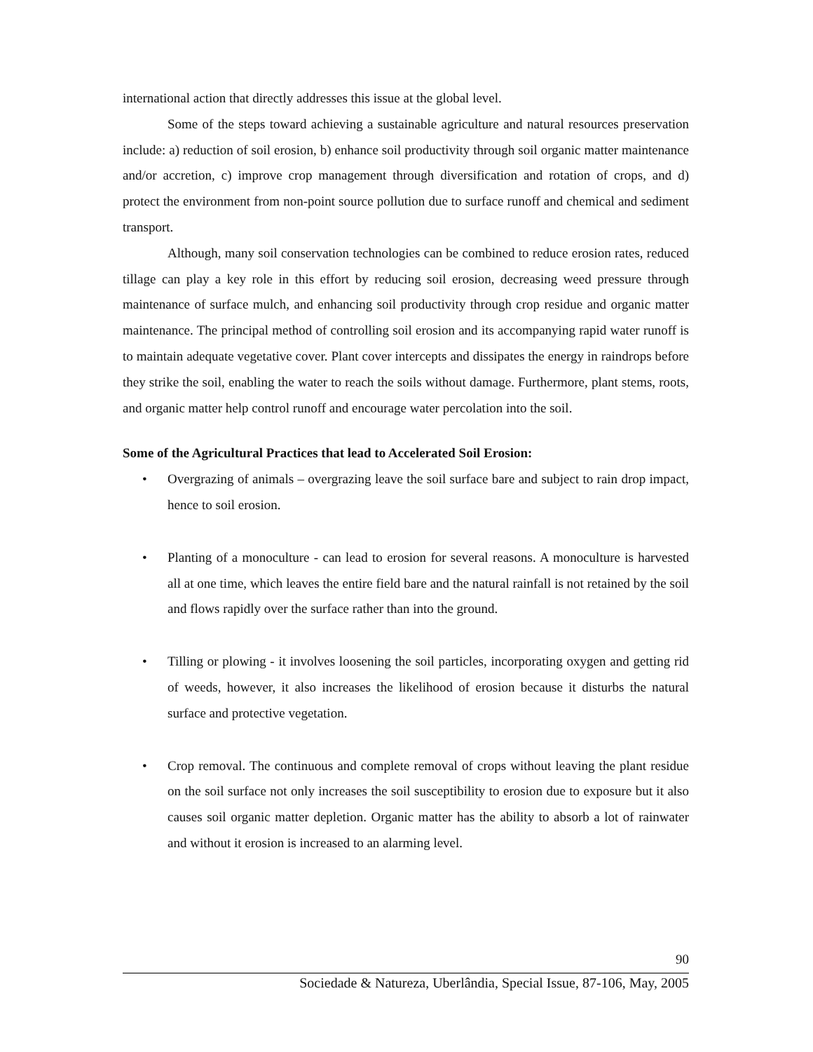international action that directly addresses this issue at the global level.
Some of the steps toward achieving a sustainable agriculture and natural resources preservation include: a) reduction of soil erosion, b) enhance soil productivity through soil organic matter maintenance and/or accretion, c) improve crop management through diversification and rotation of crops, and d) protect the environment from non-point source pollution due to surface runoff and chemical and sediment transport.
Although, many soil conservation technologies can be combined to reduce erosion rates, reduced tillage can play a key role in this effort by reducing soil erosion, decreasing weed pressure through maintenance of surface mulch, and enhancing soil productivity through crop residue and organic matter maintenance. The principal method of controlling soil erosion and its accompanying rapid water runoff is to maintain adequate vegetative cover. Plant cover intercepts and dissipates the energy in raindrops before they strike the soil, enabling the water to reach the soils without damage. Furthermore, plant stems, roots, and organic matter help control runoff and encourage water percolation into the soil.
Some of the Agricultural Practices that lead to Accelerated Soil Erosion:
• Overgrazing of animals – overgrazing leave the soil surface bare and subject to rain drop impact, hence to soil erosion.
• Planting of a monoculture - can lead to erosion for several reasons. A monoculture is harvested all at one time, which leaves the entire field bare and the natural rainfall is not retained by the soil and flows rapidly over the surface rather than into the ground.
• Tilling or plowing - it involves loosening the soil particles, incorporating oxygen and getting rid of weeds, however, it also increases the likelihood of erosion because it disturbs the natural surface and protective vegetation.
• Crop removal. The continuous and complete removal of crops without leaving the plant residue on the soil surface not only increases the soil susceptibility to erosion due to exposure but it also causes soil organic matter depletion. Organic matter has the ability to absorb a lot of rainwater and without it erosion is increased to an alarming level.
90
Sociedade & Natureza, Uberlândia, Special Issue, 87-106, May, 2005